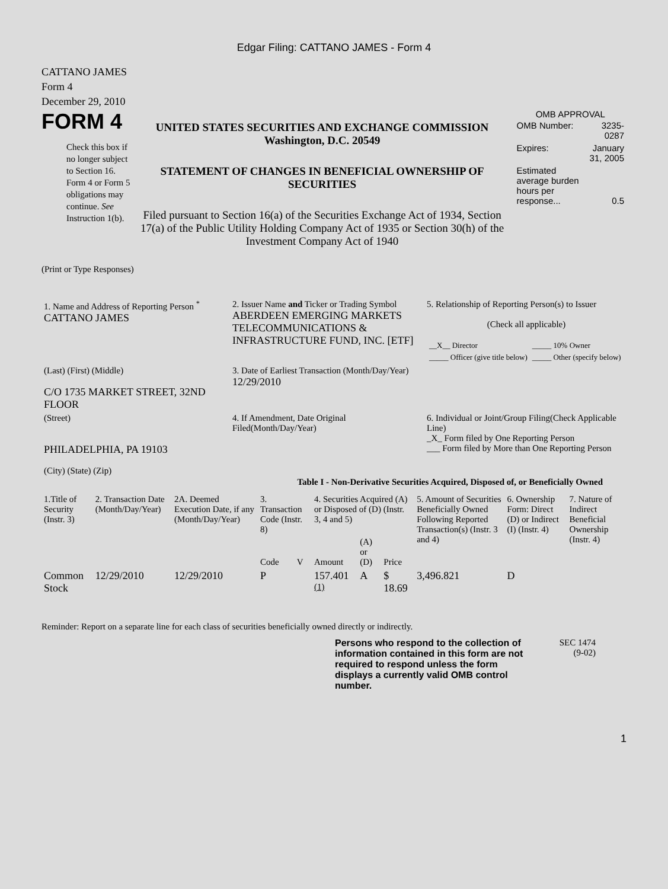Edgar Filing: CATTANO JAMES - Form 4
CATTANO JAMES
Form 4
December 29, 2010
FORM 4
Check this box if no longer subject to Section 16. Form 4 or Form 5 obligations may continue. See Instruction 1(b).
UNITED STATES SECURITIES AND EXCHANGE COMMISSION
Washington, D.C. 20549
STATEMENT OF CHANGES IN BENEFICIAL OWNERSHIP OF SECURITIES
Filed pursuant to Section 16(a) of the Securities Exchange Act of 1934, Section 17(a) of the Public Utility Holding Company Act of 1935 or Section 30(h) of the Investment Company Act of 1940
OMB APPROVAL
| OMB Number: | 3235-0287 |
| Expires: | January 31, 2005 |
| Estimated average burden hours per response... | 0.5 |
(Print or Type Responses)
| 1. Name and Address of Reporting Person <sup>*</sup> CATTANO JAMES | 2. Issuer Name and Ticker or Trading Symbol ABERDEEN EMERGING MARKETS TELECOMMUNICATIONS & INFRASTRUCTURE FUND, INC. [ETF] | 5. Relationship of Reporting Person(s) to Issuer (Check all applicable) / __X__ Director / _____ 10% Owner / / _____ Officer (give title below) / _____ Other (specify below) / |
| (Last) (First) (Middle) C/O 1735 MARKET STREET, 32ND FLOOR | 3. Date of Earliest Transaction (Month/Day/Year) 12/29/2010 | |
| (Street) PHILADELPHIA, PA 19103 (City) (State) (Zip) | 4. If Amendment, Date Original Filed(Month/Day/Year) | 6. Individual or Joint/Group Filing(Check Applicable Line) _X_ Form filed by One Reporting Person ___ Form filed by More than One Reporting Person |
Table I - Non-Derivative Securities Acquired, Disposed of, or Beneficially Owned
| 1.Title of Security (Instr. 3) | 2. Transaction Date (Month/Day/Year) | 2A. Deemed Execution Date, if any (Month/Day/Year) | 3. Transaction Code (Instr. 8) | | 4. Securities Acquired (A) or Disposed of (D) (Instr. 3, 4 and 5) | | | 5. Amount of Securities Beneficially Owned Following Reported Transaction(s) (Instr. 3 and 4) | 6. Ownership Form: Direct (D) or Indirect (I) (Instr. 4) | 7. Nature of Indirect Beneficial Ownership (Instr. 4) |
| --- | --- | --- | --- | --- | --- | --- | --- | --- | --- | --- |
| | | | Code | V | Amount | (A) or (D) | Price | | | |
| Common Stock | 12/29/2010 | 12/29/2010 | P | | 157.401 <sup>(1)</sup> | A | $ 18.69 | 3,496.821 | D | |
Reminder: Report on a separate line for each class of securities beneficially owned directly or indirectly.
Persons who respond to the collection of information contained in this form are not required to respond unless the form displays a currently valid OMB control number.
SEC 1474
(9-02)
1